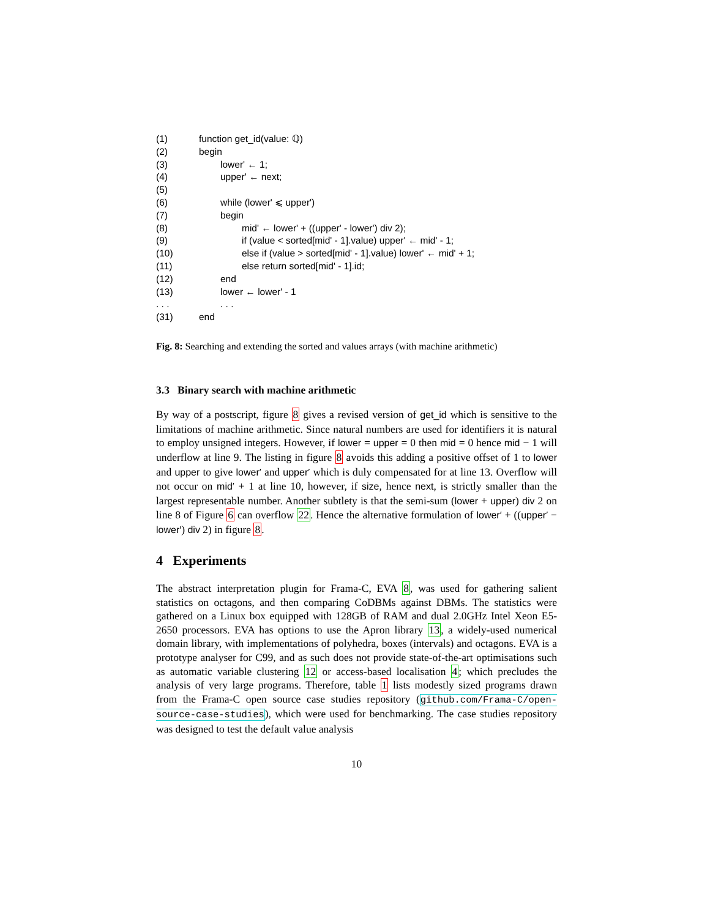(1) function get_id(value: ℚ)
(2) begin
(3) lower' ← 1;
(4) upper' ← next;
(5)
(6) while (lower' ⩽ upper')
(7) begin
(8) mid' ← lower' + ((upper' - lower') div 2);
(9) if (value < sorted[mid' - 1].value) upper' ← mid' - 1;
(10) else if (value > sorted[mid' - 1].value) lower' ← mid' + 1;
(11) else return sorted[mid' - 1].id;
(12) end
(13) lower ← lower' - 1
. . .. . .
(31) end
Fig. 8: Searching and extending the sorted and values arrays (with machine arithmetic)
3.3 Binary search with machine arithmetic
By way of a postscript, figure 8 gives a revised version of get_id which is sensitive to the limitations of machine arithmetic. Since natural numbers are used for identifiers it is natural to employ unsigned integers. However, if lower = upper = 0 then mid = 0 hence mid − 1 will underflow at line 9. The listing in figure 8 avoids this adding a positive offset of 1 to lower and upper to give lower′ and upper′ which is duly compensated for at line 13. Overflow will not occur on mid′ + 1 at line 10, however, if size, hence next, is strictly smaller than the largest representable number. Another subtlety is that the semi-sum (lower + upper) div 2 on line 8 of Figure 6 can overflow 22. Hence the alternative formulation of lower′ + ((upper′ − lower′) div 2) in figure 8.
4 Experiments
The abstract interpretation plugin for Frama-C, EVA 8, was used for gathering salient statistics on octagons, and then comparing CoDBMs against DBMs. The statistics were gathered on a Linux box equipped with 128GB of RAM and dual 2.0GHz Intel Xeon E5-2650 processors. EVA has options to use the Apron library 13, a widely-used numerical domain library, with implementations of polyhedra, boxes (intervals) and octagons. EVA is a prototype analyser for C99, and as such does not provide state-of-the-art optimisations such as automatic variable clustering 12 or access-based localisation 4; which precludes the analysis of very large programs. Therefore, table 1 lists modestly sized programs drawn from the Frama-C open source case studies repository (github.com/Frama-C/open-source-case-studies), which were used for benchmarking. The case studies repository was designed to test the default value analysis
10